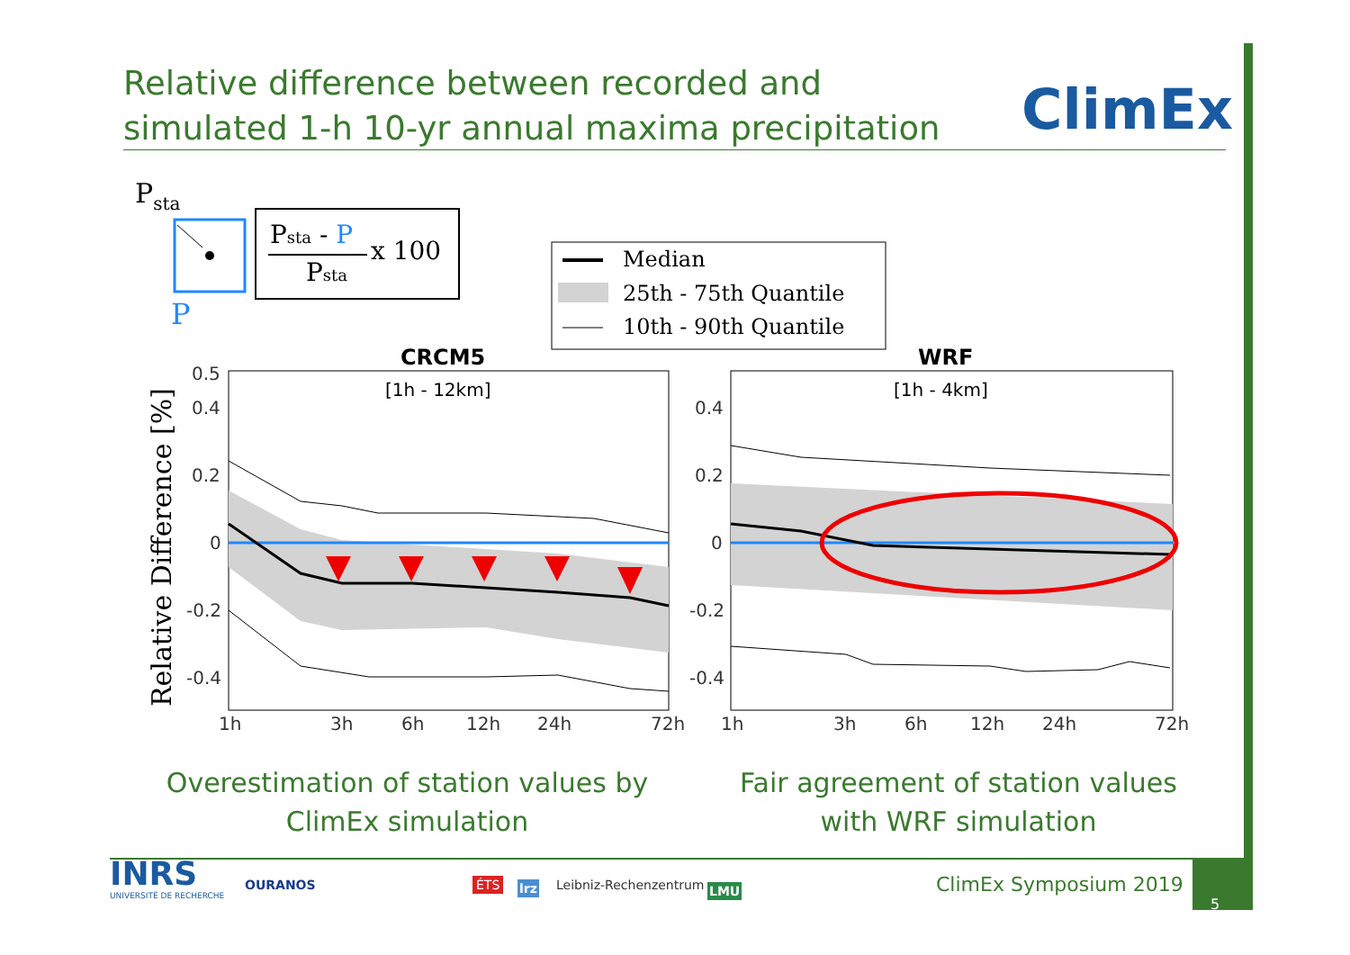Relative difference between recorded and
simulated 1-h 10-yr annual maxima precipitation
ClimEx
Psta
P
Psta - P
Psta
x 100
Median
25th - 75th Quantile
10th - 90th Quantile
CRCM5
WRF
Relative Difference [%]
0.5
0.4
0.2
0
-0.2
-0.4
0.4
0.2
0
-0.2
-0.4
1h
3h
6h
12h
24h
72h
1h
3h
6h
12h
24h
72h
[1h - 12km]
[1h - 4km]
Overestimation of station values by
ClimEx simulation
Fair agreement of station values
with WRF simulation
INRS
UNIVERSITÉ DE RECHERCHE
OURANOS ÉTS lrz Leibniz-Rechenzentrum LMU ClimEx Symposium 2019
5